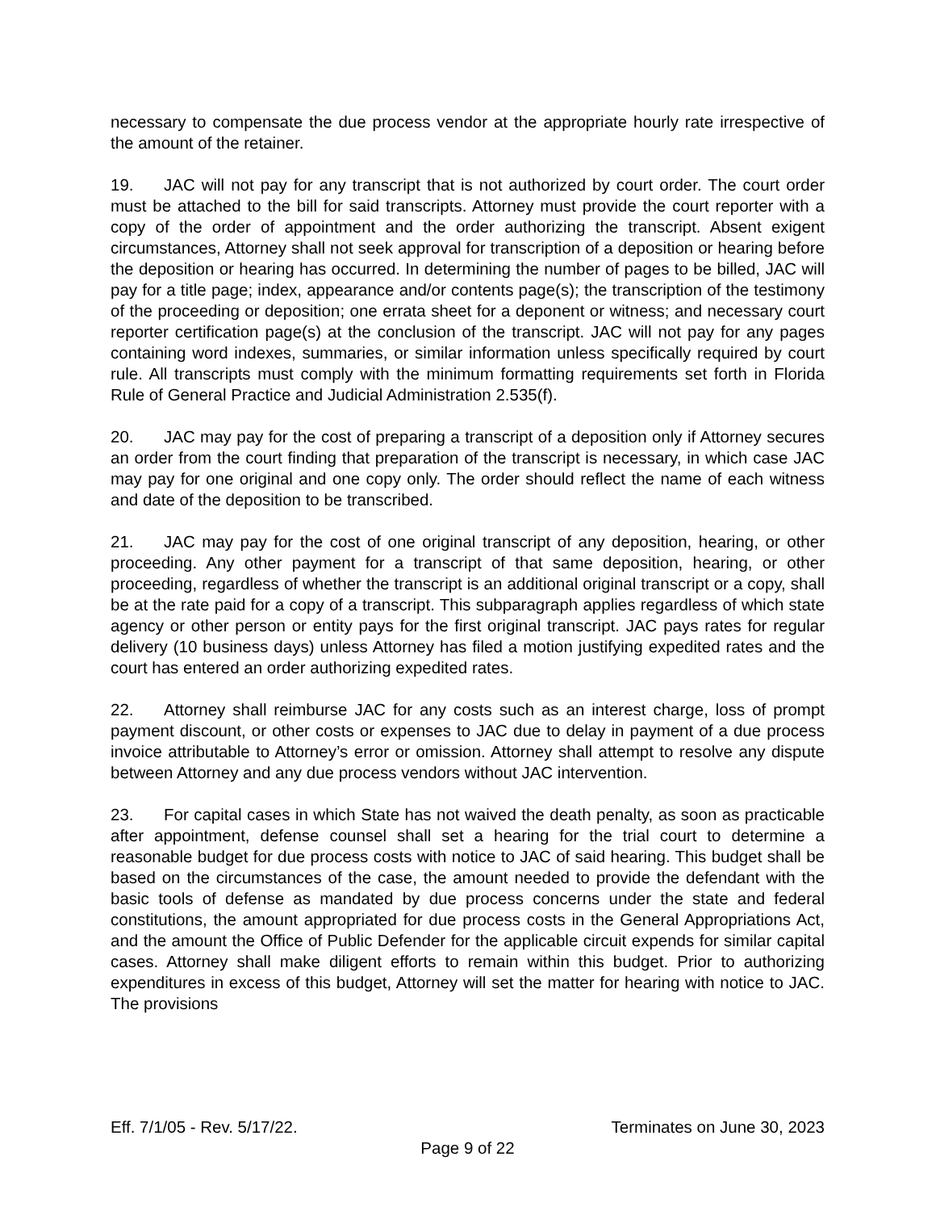necessary to compensate the due process vendor at the appropriate hourly rate irrespective of the amount of the retainer.
19. JAC will not pay for any transcript that is not authorized by court order. The court order must be attached to the bill for said transcripts. Attorney must provide the court reporter with a copy of the order of appointment and the order authorizing the transcript. Absent exigent circumstances, Attorney shall not seek approval for transcription of a deposition or hearing before the deposition or hearing has occurred. In determining the number of pages to be billed, JAC will pay for a title page; index, appearance and/or contents page(s); the transcription of the testimony of the proceeding or deposition; one errata sheet for a deponent or witness; and necessary court reporter certification page(s) at the conclusion of the transcript. JAC will not pay for any pages containing word indexes, summaries, or similar information unless specifically required by court rule. All transcripts must comply with the minimum formatting requirements set forth in Florida Rule of General Practice and Judicial Administration 2.535(f).
20. JAC may pay for the cost of preparing a transcript of a deposition only if Attorney secures an order from the court finding that preparation of the transcript is necessary, in which case JAC may pay for one original and one copy only. The order should reflect the name of each witness and date of the deposition to be transcribed.
21. JAC may pay for the cost of one original transcript of any deposition, hearing, or other proceeding. Any other payment for a transcript of that same deposition, hearing, or other proceeding, regardless of whether the transcript is an additional original transcript or a copy, shall be at the rate paid for a copy of a transcript. This subparagraph applies regardless of which state agency or other person or entity pays for the first original transcript. JAC pays rates for regular delivery (10 business days) unless Attorney has filed a motion justifying expedited rates and the court has entered an order authorizing expedited rates.
22. Attorney shall reimburse JAC for any costs such as an interest charge, loss of prompt payment discount, or other costs or expenses to JAC due to delay in payment of a due process invoice attributable to Attorney’s error or omission. Attorney shall attempt to resolve any dispute between Attorney and any due process vendors without JAC intervention.
23. For capital cases in which State has not waived the death penalty, as soon as practicable after appointment, defense counsel shall set a hearing for the trial court to determine a reasonable budget for due process costs with notice to JAC of said hearing. This budget shall be based on the circumstances of the case, the amount needed to provide the defendant with the basic tools of defense as mandated by due process concerns under the state and federal constitutions, the amount appropriated for due process costs in the General Appropriations Act, and the amount the Office of Public Defender for the applicable circuit expends for similar capital cases. Attorney shall make diligent efforts to remain within this budget. Prior to authorizing expenditures in excess of this budget, Attorney will set the matter for hearing with notice to JAC. The provisions
Eff. 7/1/05 - Rev. 5/17/22. Terminates on June 30, 2023
Page 9 of 22